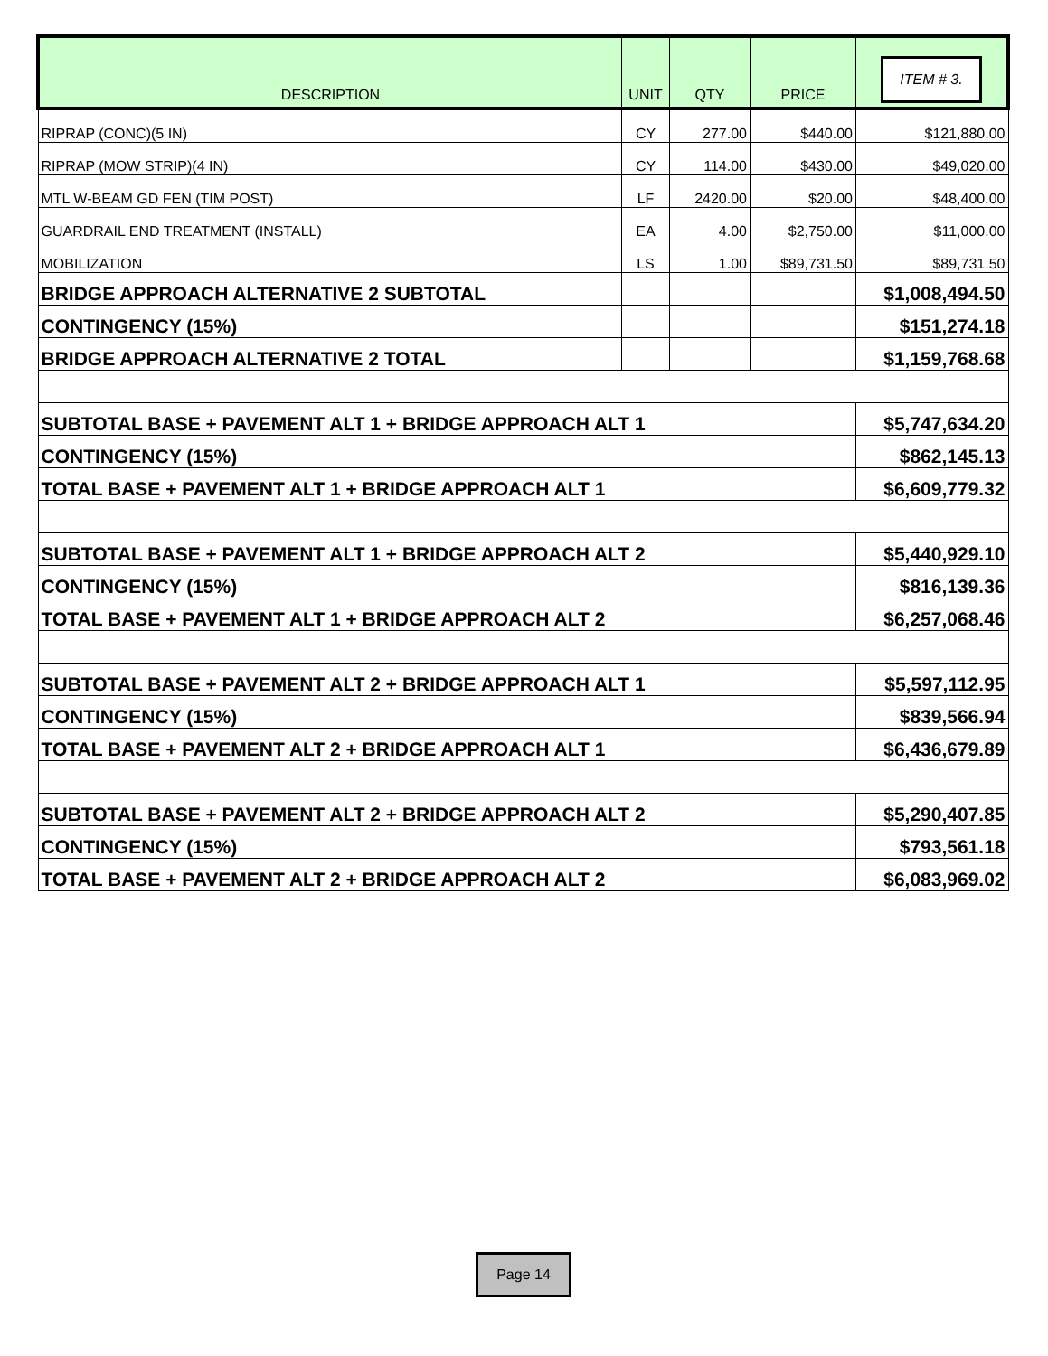| DESCRIPTION | UNIT | QTY | PRICE | ITEM # 3. |
| --- | --- | --- | --- | --- |
| RIPRAP (CONC)(5 IN) | CY | 277.00 | $440.00 | $121,880.00 |
| RIPRAP (MOW STRIP)(4 IN) | CY | 114.00 | $430.00 | $49,020.00 |
| MTL W-BEAM GD FEN (TIM POST) | LF | 2420.00 | $20.00 | $48,400.00 |
| GUARDRAIL END TREATMENT (INSTALL) | EA | 4.00 | $2,750.00 | $11,000.00 |
| MOBILIZATION | LS | 1.00 | $89,731.50 | $89,731.50 |
| BRIDGE APPROACH ALTERNATIVE 2 SUBTOTAL | | | | $1,008,494.50 |
| CONTINGENCY (15%) | | | | $151,274.18 |
| BRIDGE APPROACH ALTERNATIVE 2 TOTAL | | | | $1,159,768.68 |
| SUBTOTAL BASE + PAVEMENT ALT 1 + BRIDGE APPROACH ALT 1 | | | | $5,747,634.20 |
| CONTINGENCY (15%) | | | | $862,145.13 |
| TOTAL BASE + PAVEMENT ALT 1 + BRIDGE APPROACH ALT 1 | | | | $6,609,779.32 |
| SUBTOTAL BASE + PAVEMENT ALT 1 + BRIDGE APPROACH ALT 2 | | | | $5,440,929.10 |
| CONTINGENCY (15%) | | | | $816,139.36 |
| TOTAL BASE + PAVEMENT ALT 1 + BRIDGE APPROACH ALT 2 | | | | $6,257,068.46 |
| SUBTOTAL BASE + PAVEMENT ALT 2 + BRIDGE APPROACH ALT 1 | | | | $5,597,112.95 |
| CONTINGENCY (15%) | | | | $839,566.94 |
| TOTAL BASE + PAVEMENT ALT 2 + BRIDGE APPROACH ALT 1 | | | | $6,436,679.89 |
| SUBTOTAL BASE + PAVEMENT ALT 2 + BRIDGE APPROACH ALT 2 | | | | $5,290,407.85 |
| CONTINGENCY (15%) | | | | $793,561.18 |
| TOTAL BASE + PAVEMENT ALT 2 + BRIDGE APPROACH ALT 2 | | | | $6,083,969.02 |
Page 14